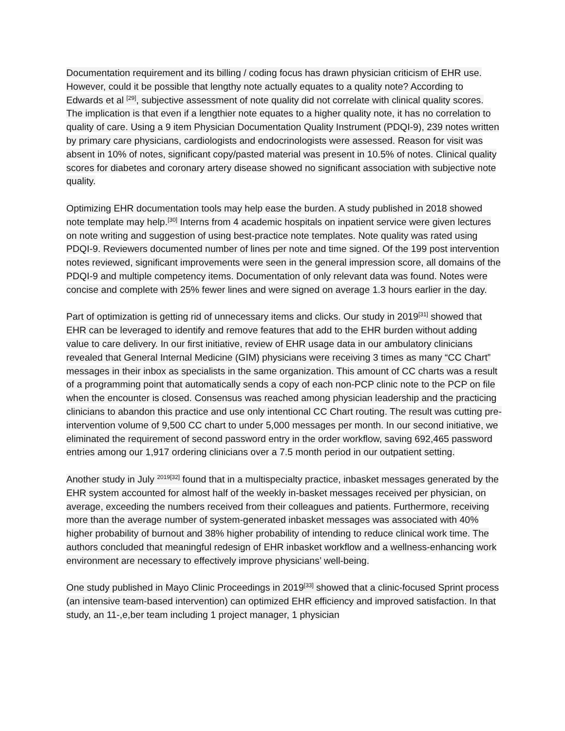Documentation requirement and its billing / coding focus has drawn physician criticism of EHR use. However, could it be possible that lengthy note actually equates to a quality note? According to Edwards et al <sup>[29]</sup>, subjective assessment of note quality did not correlate with clinical quality scores. The implication is that even if a lengthier note equates to a higher quality note, it has no correlation to quality of care. Using a 9 item Physician Documentation Quality Instrument (PDQI-9), 239 notes written by primary care physicians, cardiologists and endocrinologists were assessed. Reason for visit was absent in 10% of notes, significant copy/pasted material was present in 10.5% of notes. Clinical quality scores for diabetes and coronary artery disease showed no significant association with subjective note quality.
Optimizing EHR documentation tools may help ease the burden. A study published in 2018 showed note template may help.<sup>[30]</sup> Interns from 4 academic hospitals on inpatient service were given lectures on note writing and suggestion of using best-practice note templates. Note quality was rated using PDQI-9. Reviewers documented number of lines per note and time signed. Of the 199 post intervention notes reviewed, significant improvements were seen in the general impression score, all domains of the PDQI-9 and multiple competency items. Documentation of only relevant data was found. Notes were concise and complete with 25% fewer lines and were signed on average 1.3 hours earlier in the day.
Part of optimization is getting rid of unnecessary items and clicks. Our study in 2019<sup>[31]</sup> showed that EHR can be leveraged to identify and remove features that add to the EHR burden without adding value to care delivery. In our first initiative, review of EHR usage data in our ambulatory clinicians revealed that General Internal Medicine (GIM) physicians were receiving 3 times as many “CC Chart” messages in their inbox as specialists in the same organization. This amount of CC charts was a result of a programming point that automatically sends a copy of each non-PCP clinic note to the PCP on file when the encounter is closed. Consensus was reached among physician leadership and the practicing clinicians to abandon this practice and use only intentional CC Chart routing. The result was cutting pre-intervention volume of 9,500 CC chart to under 5,000 messages per month. In our second initiative, we eliminated the requirement of second password entry in the order workflow, saving 692,465 password entries among our 1,917 ordering clinicians over a 7.5 month period in our outpatient setting.
Another study in July <sup>2019[32]</sup> found that in a multispecialty practice, inbasket messages generated by the EHR system accounted for almost half of the weekly in-basket messages received per physician, on average, exceeding the numbers received from their colleagues and patients. Furthermore, receiving more than the average number of system-generated inbasket messages was associated with 40% higher probability of burnout and 38% higher probability of intending to reduce clinical work time. The authors concluded that meaningful redesign of EHR inbasket workflow and a wellness-enhancing work environment are necessary to effectively improve physicians’ well-being.
One study published in Mayo Clinic Proceedings in 2019<sup>[33]</sup> showed that a clinic-focused Sprint process (an intensive team-based intervention) can optimized EHR efficiency and improved satisfaction. In that study, an 11-,e,ber team including 1 project manager, 1 physician